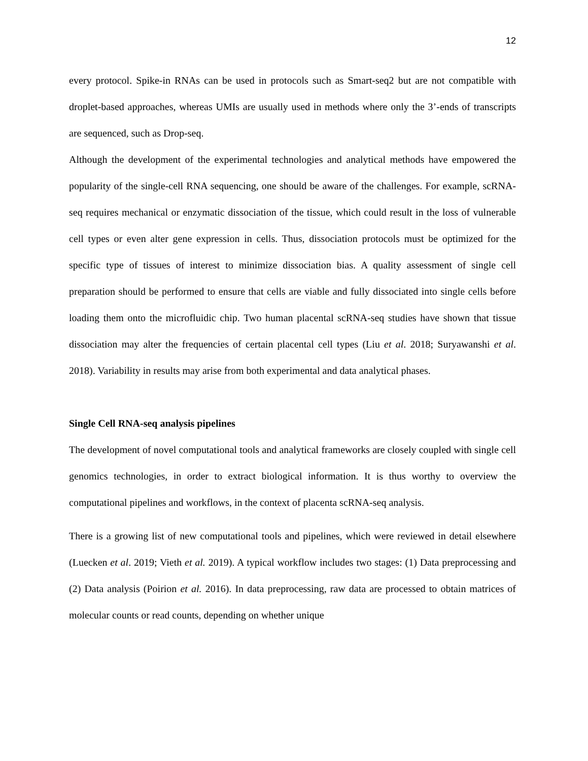12
every protocol. Spike-in RNAs can be used in protocols such as Smart-seq2 but are not compatible with droplet-based approaches, whereas UMIs are usually used in methods where only the 3’-ends of transcripts are sequenced, such as Drop-seq.
Although the development of the experimental technologies and analytical methods have empowered the popularity of the single-cell RNA sequencing, one should be aware of the challenges. For example, scRNA-seq requires mechanical or enzymatic dissociation of the tissue, which could result in the loss of vulnerable cell types or even alter gene expression in cells. Thus, dissociation protocols must be optimized for the specific type of tissues of interest to minimize dissociation bias. A quality assessment of single cell preparation should be performed to ensure that cells are viable and fully dissociated into single cells before loading them onto the microfluidic chip. Two human placental scRNA-seq studies have shown that tissue dissociation may alter the frequencies of certain placental cell types (Liu et al. 2018; Suryawanshi et al. 2018). Variability in results may arise from both experimental and data analytical phases.
Single Cell RNA-seq analysis pipelines
The development of novel computational tools and analytical frameworks are closely coupled with single cell genomics technologies, in order to extract biological information. It is thus worthy to overview the computational pipelines and workflows, in the context of placenta scRNA-seq analysis.
There is a growing list of new computational tools and pipelines, which were reviewed in detail elsewhere (Luecken et al. 2019; Vieth et al. 2019). A typical workflow includes two stages: (1) Data preprocessing and (2) Data analysis (Poirion et al. 2016). In data preprocessing, raw data are processed to obtain matrices of molecular counts or read counts, depending on whether unique